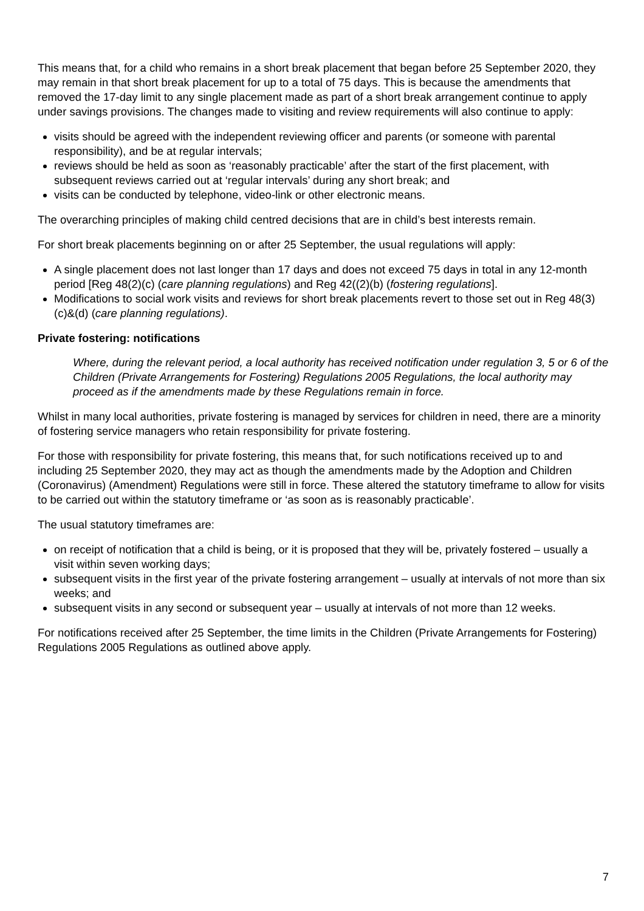This means that, for a child who remains in a short break placement that began before 25 September 2020, they may remain in that short break placement for up to a total of 75 days. This is because the amendments that removed the 17-day limit to any single placement made as part of a short break arrangement continue to apply under savings provisions. The changes made to visiting and review requirements will also continue to apply:
visits should be agreed with the independent reviewing officer and parents (or someone with parental responsibility), and be at regular intervals;
reviews should be held as soon as ‘reasonably practicable’ after the start of the first placement, with subsequent reviews carried out at ‘regular intervals’ during any short break; and
visits can be conducted by telephone, video-link or other electronic means.
The overarching principles of making child centred decisions that are in child’s best interests remain.
For short break placements beginning on or after 25 September, the usual regulations will apply:
A single placement does not last longer than 17 days and does not exceed 75 days in total in any 12-month period [Reg 48(2)(c) (care planning regulations) and Reg 42((2)(b) (fostering regulations].
Modifications to social work visits and reviews for short break placements revert to those set out in Reg 48(3)(c)&(d) (care planning regulations).
Private fostering: notifications
Where, during the relevant period, a local authority has received notification under regulation 3, 5 or 6 of the Children (Private Arrangements for Fostering) Regulations 2005 Regulations, the local authority may proceed as if the amendments made by these Regulations remain in force.
Whilst in many local authorities, private fostering is managed by services for children in need, there are a minority of fostering service managers who retain responsibility for private fostering.
For those with responsibility for private fostering, this means that, for such notifications received up to and including 25 September 2020, they may act as though the amendments made by the Adoption and Children (Coronavirus) (Amendment) Regulations were still in force. These altered the statutory timeframe to allow for visits to be carried out within the statutory timeframe or ‘as soon as is reasonably practicable’.
The usual statutory timeframes are:
on receipt of notification that a child is being, or it is proposed that they will be, privately fostered – usually a visit within seven working days;
subsequent visits in the first year of the private fostering arrangement – usually at intervals of not more than six weeks; and
subsequent visits in any second or subsequent year – usually at intervals of not more than 12 weeks.
For notifications received after 25 September, the time limits in the Children (Private Arrangements for Fostering) Regulations 2005 Regulations as outlined above apply.
7